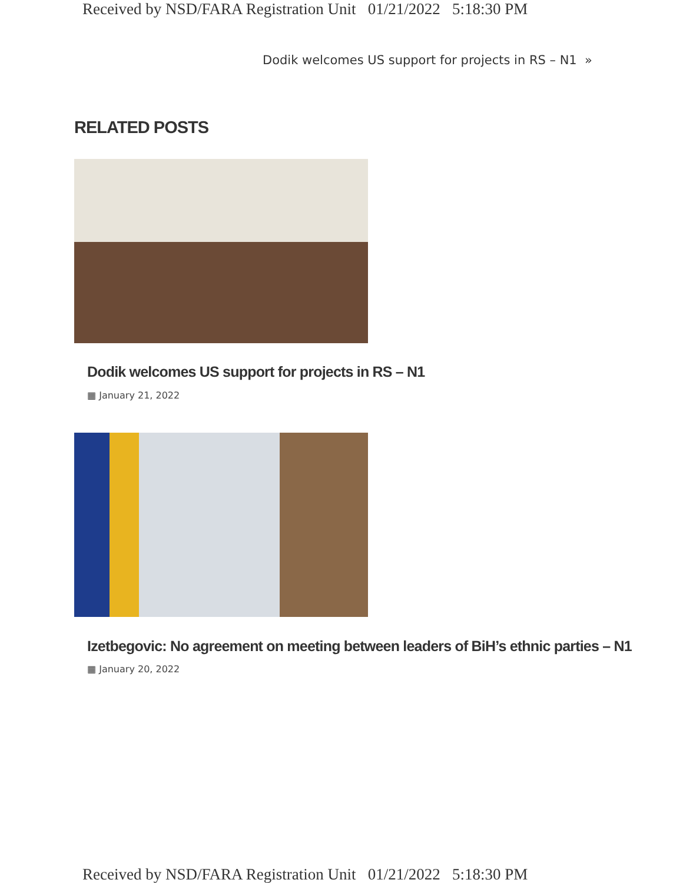Received by NSD/FARA Registration Unit 01/21/2022 5:18:30 PM
Dodik welcomes US support for projects in RS – N1 »
RELATED POSTS
Dodik welcomes US support for projects in RS – N1
▦ January 21, 2022
Izetbegovic: No agreement on meeting between leaders of BiH’s ethnic parties – N1
▦ January 20, 2022
Received by NSD/FARA Registration Unit 01/21/2022 5:18:30 PM